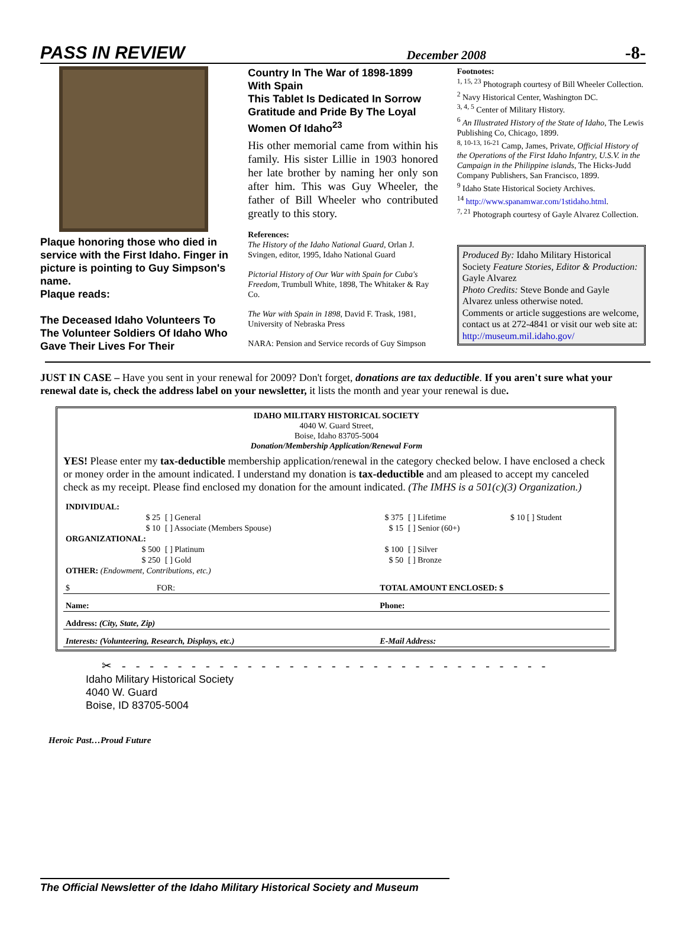PASS IN REVIEW December 2008 -8-
Plaque honoring those who died in service with the First Idaho. Finger in picture is pointing to Guy Simpson's name.
Plaque reads:
The Deceased Idaho Volunteers To The Volunteer Soldiers Of Idaho Who Gave Their Lives For Their
Country In The War of 1898-1899 With Spain
This Tablet Is Dedicated In Sorrow Gratitude and Pride By The Loyal Women Of Idaho<sup>23</sup>
His other memorial came from within his family. His sister Lillie in 1903 honored her late brother by naming her only son after him. This was Guy Wheeler, the father of Bill Wheeler who contributed greatly to this story.
References:
The History of the Idaho National Guard, Orlan J. Svingen, editor, 1995, Idaho National Guard
Pictorial History of Our War with Spain for Cuba's Freedom, Trumbull White, 1898, The Whitaker & Ray Co.
The War with Spain in 1898, David F. Trask, 1981, University of Nebraska Press
NARA: Pension and Service records of Guy Simpson
Footnotes:
<sup>1, 15, 23</sup> Photograph courtesy of Bill Wheeler Collection.
<sup>2</sup> Navy Historical Center, Washington DC.
<sup>3, 4, 5</sup> Center of Military History.
<sup>6</sup> An Illustrated History of the State of Idaho, The Lewis Publishing Co, Chicago, 1899.
<sup>8, 10-13, 16-21</sup> Camp, James, Private, Official History of the Operations of the First Idaho Infantry, U.S.V. in the Campaign in the Philippine islands, The Hicks-Judd Company Publishers, San Francisco, 1899.
<sup>9</sup> Idaho State Historical Society Archives.
<sup>14</sup> http://www.spanamwar.com/1stidaho.html.
<sup>7, 21</sup> Photograph courtesy of Gayle Alvarez Collection.
Produced By: Idaho Military Historical Society Feature Stories, Editor & Production: Gayle Alvarez
Photo Credits: Steve Bonde and Gayle Alvarez unless otherwise noted.
Comments or article suggestions are welcome, contact us at 272-4841 or visit our web site at: http://museum.mil.idaho.gov/
JUST IN CASE – Have you sent in your renewal for 2009? Don't forget, donations are tax deductible. If you aren't sure what your renewal date is, check the address label on your newsletter, it lists the month and year your renewal is due.
IDAHO MILITARY HISTORICAL SOCIETY
4040 W. Guard Street,
Boise, Idaho 83705-5004
Donation/Membership Application/Renewal Form
YES! Please enter my tax-deductible membership application/renewal in the category checked below. I have enclosed a check or money order in the amount indicated. I understand my donation is tax-deductible and am pleased to accept my canceled check as my receipt. Please find enclosed my donation for the amount indicated. (The IMHS is a 501(c)(3) Organization.)
| INDIVIDUAL: | | | | |
| $ 25 | [ ] General | $ 375 | [ ] Lifetime | $ 10 [ ] Student |
| $ 10 | [ ] Associate (Members Spouse) | $ 15 | [ ] Senior (60+) | |
| ORGANIZATIONAL: | | | | |
| $ 500 | [ ] Platinum | $ 100 | [ ] Silver | |
| $ 250 | [ ] Gold | $ 50 | [ ] Bronze | |
| OTHER: (Endowment, Contributions, etc.) | | | | |
| $ FOR: | TOTAL AMOUNT ENCLOSED: $ |
| Name: | Phone: |
| Address: (City, State, Zip) | |
| Interests: (Volunteering, Research, Displays, etc.) | E-Mail Address: |
✂ - - - - - - - - - - - - - - - - - - - - - - - - - - - - - - -
Idaho Military Historical Society
4040 W. Guard
Boise, ID 83705-5004
Heroic Past…Proud Future
The Official Newsletter of the Idaho Military Historical Society and Museum